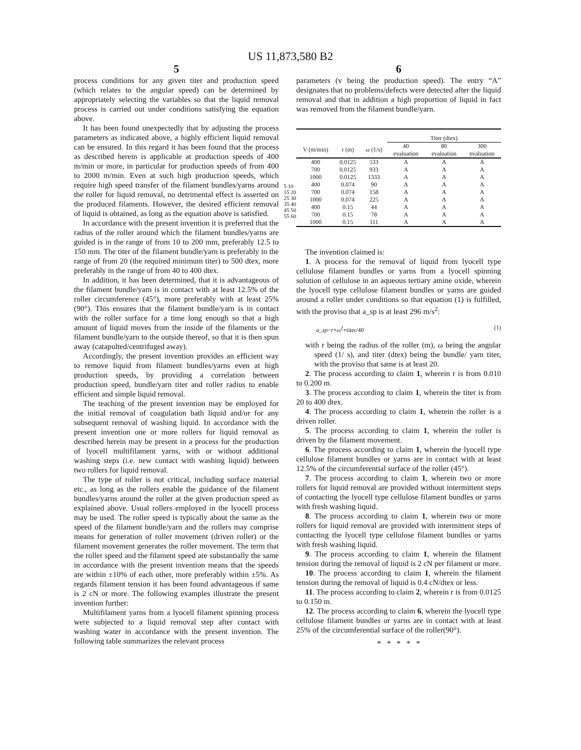US 11,873,580 B2
5
process conditions for any given titer and production speed (which relates to the angular speed) can be determined by appropriately selecting the variables so that the liquid removal process is carried out under conditions satisfying the equation above.
It has been found unexpectedly that by adjusting the process parameters as indicated above, a highly efficient liquid removal can be ensured. In this regard it has been found that the process as described herein is applicable at production speeds of 400 m/min or more, in particular for production speeds of from 400 to 2000 m/min. Even at such high production speeds, which require high speed transfer of the filament bundles/yarns around the roller for liquid removal, no detrimental effect is asserted on the produced filaments. However, the desired efficient removal of liquid is obtained, as long as the equation above is satisfied.
In accordance with the present invention it is preferred that the radius of the roller around which the filament bundles/yarns are guided is in the range of from 10 to 200 mm, preferably 12.5 to 150 mm. The titer of the filament bundle/yarn is preferably in the range of from 20 (the required minimum titer) to 500 dtex, more preferably in the range of from 40 to 400 dtex.
In addition, it has been determined, that it is advantageous of the filament bundle/yarn is in contact with at least 12.5% of the roller circumference (45°), more preferably with at least 25% (90°). This ensures that the filament bundle/yarn is in contact with the roller surface for a time long enough so that a high amount of liquid moves from the inside of the filaments or the filament bundle/yarn to the outside thereof, so that it is then spun away (catapulted/centrifuged away).
Accordingly, the present invention provides an efficient way to remove liquid from filament bundles/yarns even at high production speeds, by providing a correlation between production speed, bundle/yarn titer and roller radius to enable efficient and simple liquid removal.
The teaching of the present invention may be employed for the initial removal of coagulation bath liquid and/or for any subsequent removal of washing liquid. In accordance with the present invention one or more rollers for liquid removal as described herein may be present in a process for the production of lyocell multifilament yarns, with or without additional washing steps (i.e. new contact with washing liquid) between two rollers for liquid removal.
The type of roller is not critical, including surface material etc., as long as the rollers enable the guidance of the filament bundles/yarns around the roller at the given production speed as explained above. Usual rollers employed in the lyocell process may be used. The roller speed is typically about the same as the speed of the filament bundle/yarn and the rollers may comprise means for generation of roller movement (driven roller) or the filament movement generates the roller movement. The term that the roller speed and the filament speed are substantially the same in accordance with the present invention means that the speeds are within ±10% of each other, more preferably within ±5%. As regards filament tension it has been found advantageous if same is 2 cN or more. The following examples illustrate the present invention further:
Multifilament yarns from a lyocell filament spinning process were subjected to a liquid removal step after contact with washing water in accordance with the present invention. The following table summarizes the relevant process
5 10 15 20 25 30 35 40 45 50 55 60
6
parameters (v being the production speed). The entry “A” designates that no problems/defects were detected after the liquid removal and that in addition a high proportion of liquid in fact was removed from the filament bundle/yarn.
| | | | Titer (dtex) | | |
| --- | --- | --- | --- | --- | --- |
| V (m/min) | r (m) | ω (1/s) | 40 evaluation | 80 evaluation | 300 evaluation |
| 400 | 0.0125 | 533 | A | A | A |
| 700 | 0.0125 | 933 | A | A | A |
| 1000 | 0.0125 | 1333 | A | A | A |
| 400 | 0.074 | 90 | A | A | A |
| 700 | 0.074 | 158 | A | A | A |
| 1000 | 0.074 | 225 | A | A | A |
| 400 | 0.15 | 44 | A | A | A |
| 700 | 0.15 | 78 | A | A | A |
| 1000 | 0.15 | 111 | A | A | A |
The invention claimed is:
1. A process for the removal of liquid from lyocell type cellulose filament bundles or yarns from a lyocell spinning solution of cellulose in an aqueous tertiary amine oxide, wherein the lyocell type cellulose filament bundles or yarns are guided around a roller under conditions so that equation (1) is fulfilled, with the proviso that a_sp is at least 296 m/s<sup>2</sup>:
a_sp=r×ω<sup>2</sup>×titer/40 (1)
with r being the radius of the roller (m), ω being the angular speed (1/ s), and titer (dtex) being the bundle/ yarn titer, with the proviso that same is at least 20.
2. The process according to claim 1, wherein r is from 0.010 to 0.200 m.
3. The process according to claim 1, wherein the titer is from 20 to 400 dtex.
4. The process according to claim 1, wherein the roller is a driven roller.
5. The process according to claim 1, wherein the roller is driven by the filament movement.
6. The process according to claim 1, wherein the lyocell type cellulose filament bundles or yarns are in contact with at least 12.5% of the circumferential surface of the roller (45°).
7. The process according to claim 1, wherein two or more rollers for liquid removal are provided without intermittent steps of contacting the lyocell type cellulose filament bundles or yarns with fresh washing liquid.
8. The process according to claim 1, wherein two or more rollers for liquid removal are provided with intermittent steps of contacting the lyocell type cellulose filament bundles or yarns with fresh washing liquid.
9. The process according to claim 1, wherein the filament tension during the removal of liquid is 2 cN per filament or more.
10. The process according to claim 1, wherein the filament tension during the removal of liquid is 0.4 cN/dtex or less.
11. The process according to claim 2, wherein r is from 0.0125 to 0.150 m.
12. The process according to claim 6, wherein the lyocell type cellulose filament bundles or yarns are in contact with at least 25% of the circumferential surface of the roller(90°).
* * * * *